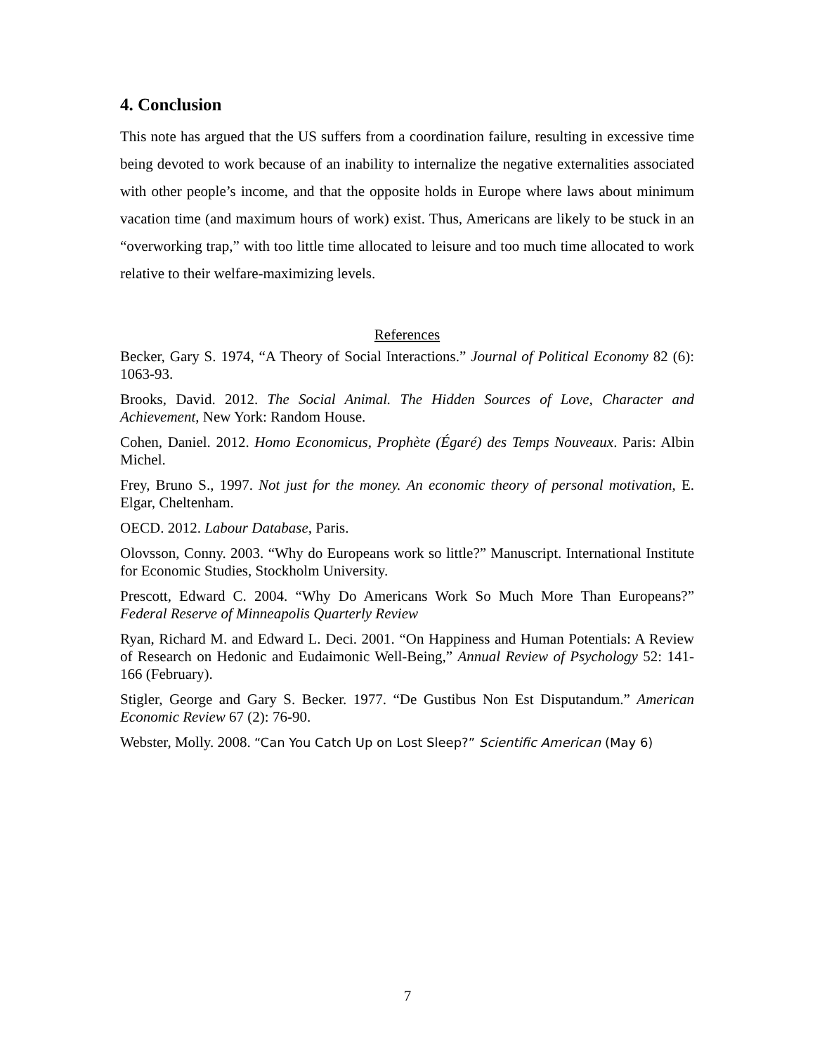4. Conclusion
This note has argued that the US suffers from a coordination failure, resulting in excessive time being devoted to work because of an inability to internalize the negative externalities associated with other people’s income, and that the opposite holds in Europe where laws about minimum vacation time (and maximum hours of work) exist. Thus, Americans are likely to be stuck in an “overworking trap,” with too little time allocated to leisure and too much time allocated to work relative to their welfare-maximizing levels.
References
Becker, Gary S. 1974, “A Theory of Social Interactions.” Journal of Political Economy 82 (6): 1063-93.
Brooks, David. 2012. The Social Animal. The Hidden Sources of Love, Character and Achievement, New York: Random House.
Cohen, Daniel. 2012. Homo Economicus, Prophète (Égaré) des Temps Nouveaux. Paris: Albin Michel.
Frey, Bruno S., 1997. Not just for the money. An economic theory of personal motivation, E. Elgar, Cheltenham.
OECD. 2012. Labour Database, Paris.
Olovsson, Conny. 2003. “Why do Europeans work so little?” Manuscript. International Institute for Economic Studies, Stockholm University.
Prescott, Edward C. 2004. “Why Do Americans Work So Much More Than Europeans?” Federal Reserve of Minneapolis Quarterly Review
Ryan, Richard M. and Edward L. Deci. 2001. “On Happiness and Human Potentials: A Review of Research on Hedonic and Eudaimonic Well-Being,” Annual Review of Psychology 52: 141-166 (February).
Stigler, George and Gary S. Becker. 1977. “De Gustibus Non Est Disputandum.” American Economic Review 67 (2): 76-90.
Webster, Molly. 2008. “Can You Catch Up on Lost Sleep?” Scientific American (May 6)
7